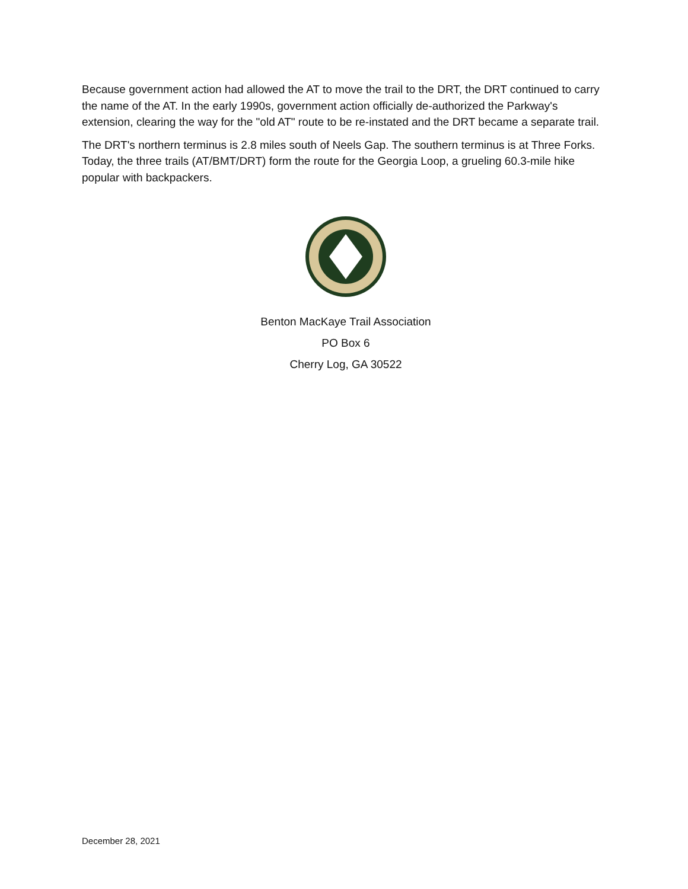Because government action had allowed the AT to move the trail to the DRT, the DRT continued to carry the name of the AT. In the early 1990s, government action officially de-authorized the Parkway's extension, clearing the way for the "old AT" route to be re-instated and the DRT became a separate trail.
The DRT's northern terminus is 2.8 miles south of Neels Gap. The southern terminus is at Three Forks. Today, the three trails (AT/BMT/DRT) form the route for the Georgia Loop, a grueling 60.3-mile hike popular with backpackers.
Benton MacKaye Trail Association
PO Box 6
Cherry Log, GA 30522
December 28, 2021